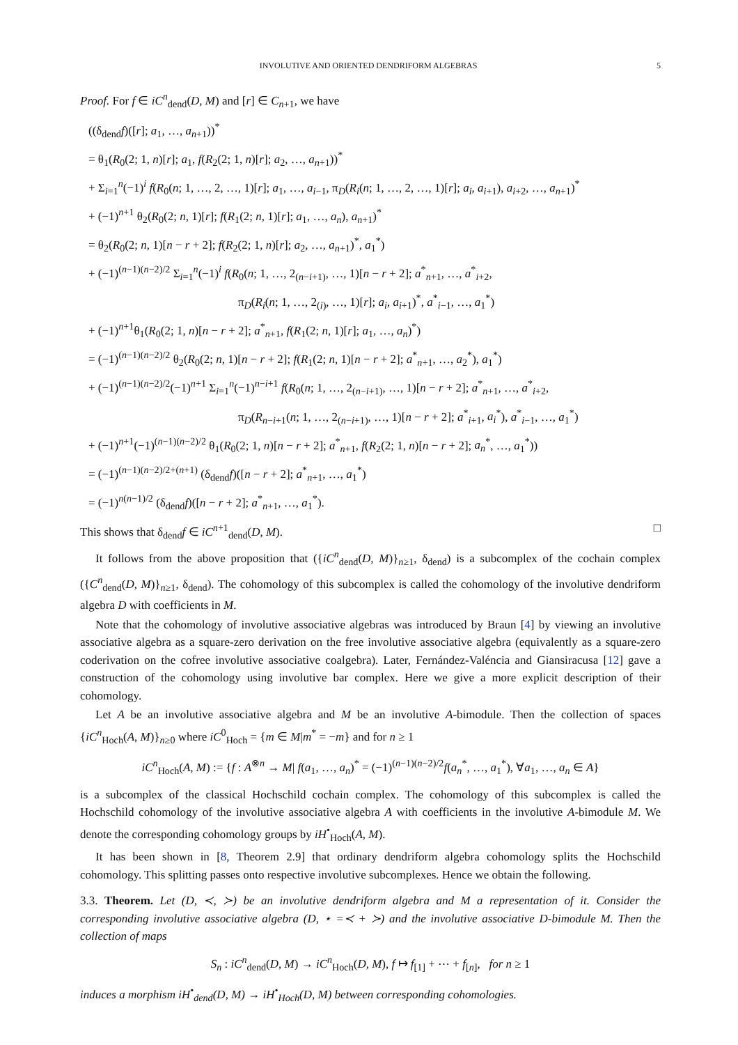INVOLUTIVE AND ORIENTED DENDRIFORM ALGEBRAS 5
Proof. For f ∈ iC<sup>n</sup><sub>dend</sub>(D, M) and [r] ∈ C<sub>n+1</sub>, we have
((δ<sub>dend</sub>f)([r]; a<sub>1</sub>, …, a<sub>n+1</sub>))<sup>*</sup>
= θ<sub>1</sub>(R<sub>0</sub>(2; 1, n)[r]; a<sub>1</sub>, f(R<sub>2</sub>(2; 1, n)[r]; a<sub>2</sub>, …, a<sub>n+1</sub>))<sup>*</sup>
+ Σ<sub>i=1</sub><sup>n</sup>(−1)<sup>i</sup> f(R<sub>0</sub>(n; 1, …, 2, …, 1)[r]; a<sub>1</sub>, …, a<sub>i−1</sub>, π<sub>D</sub>(R<sub>i</sub>(n; 1, …, 2, …, 1)[r]; a<sub>i</sub>, a<sub>i+1</sub>), a<sub>i+2</sub>, …, a<sub>n+1</sub>)<sup>*</sup>
+ (−1)<sup>n+1</sup> θ<sub>2</sub>(R<sub>0</sub>(2; n, 1)[r]; f(R<sub>1</sub>(2; n, 1)[r]; a<sub>1</sub>, …, a<sub>n</sub>), a<sub>n+1</sub>)<sup>*</sup>
= θ<sub>2</sub>(R<sub>0</sub>(2; n, 1)[n − r + 2]; f(R<sub>2</sub>(2; 1, n)[r]; a<sub>2</sub>, …, a<sub>n+1</sub>)<sup>*</sup>, a<sub>1</sub><sup>*</sup>)
+ (−1)<sup>(n−1)(n−2)/2</sup> Σ<sub>i=1</sub><sup>n</sup>(−1)<sup>i</sup> f(R<sub>0</sub>(n; 1, …, 2<sub>(n−i+1)</sub>, …, 1)[n − r + 2]; a<sup>*</sup><sub>n+1</sub>, …, a<sup>*</sup><sub>i+2</sub>,
π<sub>D</sub>(R<sub>i</sub>(n; 1, …, 2<sub>(i)</sub>, …, 1)[r]; a<sub>i</sub>, a<sub>i+1</sub>)<sup>*</sup>, a<sup>*</sup><sub>i−1</sub>, …, a<sub>1</sub><sup>*</sup>)
+ (−1)<sup>n+1</sup>θ<sub>1</sub>(R<sub>0</sub>(2; 1, n)[n − r + 2]; a<sup>*</sup><sub>n+1</sub>, f(R<sub>1</sub>(2; n, 1)[r]; a<sub>1</sub>, …, a<sub>n</sub>)<sup>*</sup>)
= (−1)<sup>(n−1)(n−2)/2</sup> θ<sub>2</sub>(R<sub>0</sub>(2; n, 1)[n − r + 2]; f(R<sub>1</sub>(2; n, 1)[n − r + 2]; a<sup>*</sup><sub>n+1</sub>, …, a<sub>2</sub><sup>*</sup>), a<sub>1</sub><sup>*</sup>)
+ (−1)<sup>(n−1)(n−2)/2</sup>(−1)<sup>n+1</sup> Σ<sub>i=1</sub><sup>n</sup>(−1)<sup>n−i+1</sup> f(R<sub>0</sub>(n; 1, …, 2<sub>(n−i+1)</sub>, …, 1)[n − r + 2]; a<sup>*</sup><sub>n+1</sub>, …, a<sup>*</sup><sub>i+2</sub>,
π<sub>D</sub>(R<sub>n−i+1</sub>(n; 1, …, 2<sub>(n−i+1)</sub>, …, 1)[n − r + 2]; a<sup>*</sup><sub>i+1</sub>, a<sub>i</sub><sup>*</sup>), a<sup>*</sup><sub>i−1</sub>, …, a<sub>1</sub><sup>*</sup>)
+ (−1)<sup>n+1</sup>(−1)<sup>(n−1)(n−2)/2</sup> θ<sub>1</sub>(R<sub>0</sub>(2; 1, n)[n − r + 2]; a<sup>*</sup><sub>n+1</sub>, f(R<sub>2</sub>(2; 1, n)[n − r + 2]; a<sub>n</sub><sup>*</sup>, …, a<sub>1</sub><sup>*</sup>))
= (−1)<sup>(n−1)(n−2)/2+(n+1)</sup> (δ<sub>dend</sub>f)([n − r + 2]; a<sup>*</sup><sub>n+1</sub>, …, a<sub>1</sub><sup>*</sup>)
= (−1)<sup>n(n−1)/2</sup> (δ<sub>dend</sub>f)([n − r + 2]; a<sup>*</sup><sub>n+1</sub>, …, a<sub>1</sub><sup>*</sup>).
This shows that δ<sub>dend</sub>f ∈ iC<sup>n+1</sup><sub>dend</sub>(D, M). □
It follows from the above proposition that ({iC<sup>n</sup><sub>dend</sub>(D, M)}<sub>n≥1</sub>, δ<sub>dend</sub>) is a subcomplex of the cochain complex ({C<sup>n</sup><sub>dend</sub>(D, M)}<sub>n≥1</sub>, δ<sub>dend</sub>). The cohomology of this subcomplex is called the cohomology of the involutive dendriform algebra D with coefficients in M.
Note that the cohomology of involutive associative algebras was introduced by Braun [4] by viewing an involutive associative algebra as a square-zero derivation on the free involutive associative algebra (equivalently as a square-zero coderivation on the cofree involutive associative coalgebra). Later, Fernández-Valéncia and Giansiracusa [12] gave a construction of the cohomology using involutive bar complex. Here we give a more explicit description of their cohomology.
Let A be an involutive associative algebra and M be an involutive A-bimodule. Then the collection of spaces {iC<sup>n</sup><sub>Hoch</sub>(A, M)}<sub>n≥0</sub> where iC<sup>0</sup><sub>Hoch</sub> = {m ∈ M|m<sup>*</sup> = −m} and for n ≥ 1
iC<sup>n</sup><sub>Hoch</sub>(A, M) := {f : A<sup>⊗n</sup> → M| f(a<sub>1</sub>, …, a<sub>n</sub>)<sup>*</sup> = (−1)<sup>(n−1)(n−2)/2</sup>f(a<sub>n</sub><sup>*</sup>, …, a<sub>1</sub><sup>*</sup>), ∀a<sub>1</sub>, …, a<sub>n</sub> ∈ A}
is a subcomplex of the classical Hochschild cochain complex. The cohomology of this subcomplex is called the Hochschild cohomology of the involutive associative algebra A with coefficients in the involutive A-bimodule M. We denote the corresponding cohomology groups by iH<sup>•</sup><sub>Hoch</sub>(A, M).
It has been shown in [8, Theorem 2.9] that ordinary dendriform algebra cohomology splits the Hochschild cohomology. This splitting passes onto respective involutive subcomplexes. Hence we obtain the following.
3.3. Theorem. Let (D, ≺, ≻) be an involutive dendriform algebra and M a representation of it. Consider the corresponding involutive associative algebra (D, ⋆ =≺ + ≻) and the involutive associative D-bimodule M. Then the collection of maps
S<sub>n</sub> : iC<sup>n</sup><sub>dend</sub>(D, M) → iC<sup>n</sup><sub>Hoch</sub>(D, M), f ↦ f<sub>[1]</sub> + ⋯ + f<sub>[n]</sub>, for n ≥ 1
induces a morphism iH<sup>•</sup><sub>dend</sub>(D, M) → iH<sup>•</sup><sub>Hoch</sub>(D, M) between corresponding cohomologies.